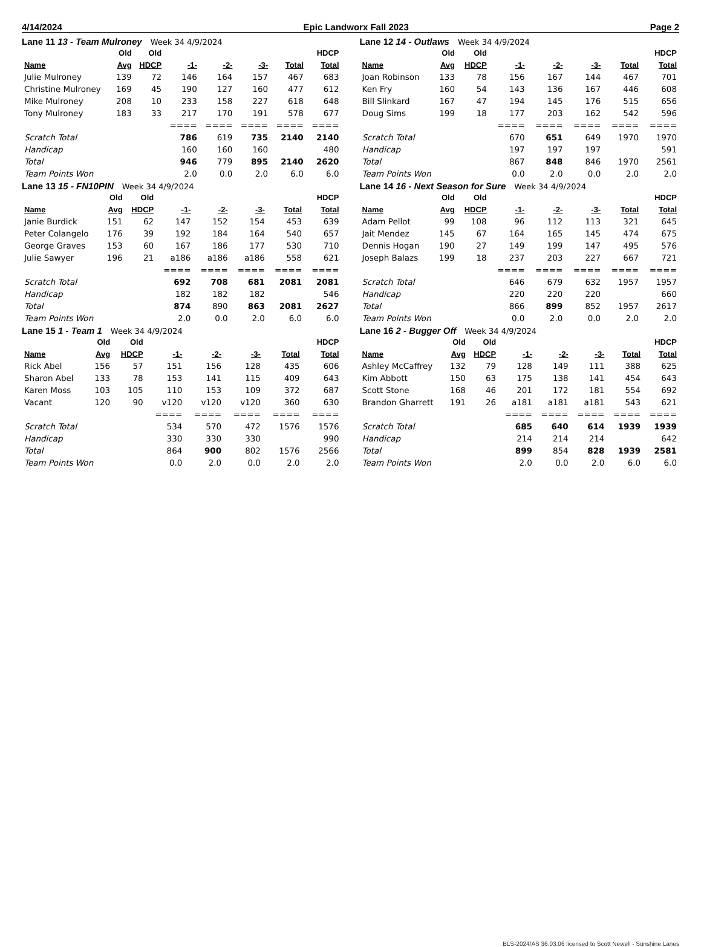4/14/2024 Epic Landworx Fall 2023 Page 2
Lane 11 13 - Team Mulroney Week 34 4/9/2024
| | Old | Old | | | | | HDCP |
| --- | --- | --- | --- | --- | --- | --- | --- |
| Name | Avg | HDCP | -1- | -2- | -3- | Total | Total |
| Julie Mulroney | 139 | 72 | 146 | 164 | 157 | 467 | 683 |
| Christine Mulroney | 169 | 45 | 190 | 127 | 160 | 477 | 612 |
| Mike Mulroney | 208 | 10 | 233 | 158 | 227 | 618 | 648 |
| Tony Mulroney | 183 | 33 | 217 | 170 | 191 | 578 | 677 |
| | | | ==== | ==== | ==== | ==== | ==== |
| Scratch Total | | | 786 | 619 | 735 | 2140 | 2140 |
| Handicap | | | 160 | 160 | 160 | | 480 |
| Total | | | 946 | 779 | 895 | 2140 | 2620 |
| Team Points Won | | | 2.0 | 0.0 | 2.0 | 6.0 | 6.0 |
Lane 12 14 - Outlaws Week 34 4/9/2024
| | Old | Old | | | | | HDCP |
| --- | --- | --- | --- | --- | --- | --- | --- |
| Name | Avg | HDCP | -1- | -2- | -3- | Total | Total |
| Joan Robinson | 133 | 78 | 156 | 167 | 144 | 467 | 701 |
| Ken Fry | 160 | 54 | 143 | 136 | 167 | 446 | 608 |
| Bill Slinkard | 167 | 47 | 194 | 145 | 176 | 515 | 656 |
| Doug Sims | 199 | 18 | 177 | 203 | 162 | 542 | 596 |
| | | | ==== | ==== | ==== | ==== | ==== |
| Scratch Total | | | 670 | 651 | 649 | 1970 | 1970 |
| Handicap | | | 197 | 197 | 197 | | 591 |
| Total | | | 867 | 848 | 846 | 1970 | 2561 |
| Team Points Won | | | 0.0 | 2.0 | 0.0 | 2.0 | 2.0 |
Lane 13 15 - FN10PIN Week 34 4/9/2024
| | Old | Old | | | | | HDCP |
| --- | --- | --- | --- | --- | --- | --- | --- |
| Name | Avg | HDCP | -1- | -2- | -3- | Total | Total |
| Janie Burdick | 151 | 62 | 147 | 152 | 154 | 453 | 639 |
| Peter Colangelo | 176 | 39 | 192 | 184 | 164 | 540 | 657 |
| George Graves | 153 | 60 | 167 | 186 | 177 | 530 | 710 |
| Julie Sawyer | 196 | 21 | a186 | a186 | a186 | 558 | 621 |
| | | | ==== | ==== | ==== | ==== | ==== |
| Scratch Total | | | 692 | 708 | 681 | 2081 | 2081 |
| Handicap | | | 182 | 182 | 182 | | 546 |
| Total | | | 874 | 890 | 863 | 2081 | 2627 |
| Team Points Won | | | 2.0 | 0.0 | 2.0 | 6.0 | 6.0 |
Lane 14 16 - Next Season for Sure Week 34 4/9/2024
| | Old | Old | | | | | HDCP |
| --- | --- | --- | --- | --- | --- | --- | --- |
| Name | Avg | HDCP | -1- | -2- | -3- | Total | Total |
| Adam Pellot | 99 | 108 | 96 | 112 | 113 | 321 | 645 |
| Jait Mendez | 145 | 67 | 164 | 165 | 145 | 474 | 675 |
| Dennis Hogan | 190 | 27 | 149 | 199 | 147 | 495 | 576 |
| Joseph Balazs | 199 | 18 | 237 | 203 | 227 | 667 | 721 |
| | | | ==== | ==== | ==== | ==== | ==== |
| Scratch Total | | | 646 | 679 | 632 | 1957 | 1957 |
| Handicap | | | 220 | 220 | 220 | | 660 |
| Total | | | 866 | 899 | 852 | 1957 | 2617 |
| Team Points Won | | | 0.0 | 2.0 | 0.0 | 2.0 | 2.0 |
Lane 15 1 - Team 1 Week 34 4/9/2024
| | Old | Old | | | | | HDCP |
| --- | --- | --- | --- | --- | --- | --- | --- |
| Name | Avg | HDCP | -1- | -2- | -3- | Total | Total |
| Rick Abel | 156 | 57 | 151 | 156 | 128 | 435 | 606 |
| Sharon Abel | 133 | 78 | 153 | 141 | 115 | 409 | 643 |
| Karen Moss | 103 | 105 | 110 | 153 | 109 | 372 | 687 |
| Vacant | 120 | 90 | v120 | v120 | v120 | 360 | 630 |
| | | | ==== | ==== | ==== | ==== | ==== |
| Scratch Total | | | 534 | 570 | 472 | 1576 | 1576 |
| Handicap | | | 330 | 330 | 330 | | 990 |
| Total | | | 864 | 900 | 802 | 1576 | 2566 |
| Team Points Won | | | 0.0 | 2.0 | 0.0 | 2.0 | 2.0 |
Lane 16 2 - Bugger Off Week 34 4/9/2024
| | Old | Old | | | | | HDCP |
| --- | --- | --- | --- | --- | --- | --- | --- |
| Name | Avg | HDCP | -1- | -2- | -3- | Total | Total |
| Ashley McCaffrey | 132 | 79 | 128 | 149 | 111 | 388 | 625 |
| Kim Abbott | 150 | 63 | 175 | 138 | 141 | 454 | 643 |
| Scott Stone | 168 | 46 | 201 | 172 | 181 | 554 | 692 |
| Brandon Gharrett | 191 | 26 | a181 | a181 | a181 | 543 | 621 |
| | | | ==== | ==== | ==== | ==== | ==== |
| Scratch Total | | | 685 | 640 | 614 | 1939 | 1939 |
| Handicap | | | 214 | 214 | 214 | | 642 |
| Total | | | 899 | 854 | 828 | 1939 | 2581 |
| Team Points Won | | | 2.0 | 0.0 | 2.0 | 6.0 | 6.0 |
BLS-2024/AS 36.03.06 licensed to Scott Newell - Sunshine Lanes